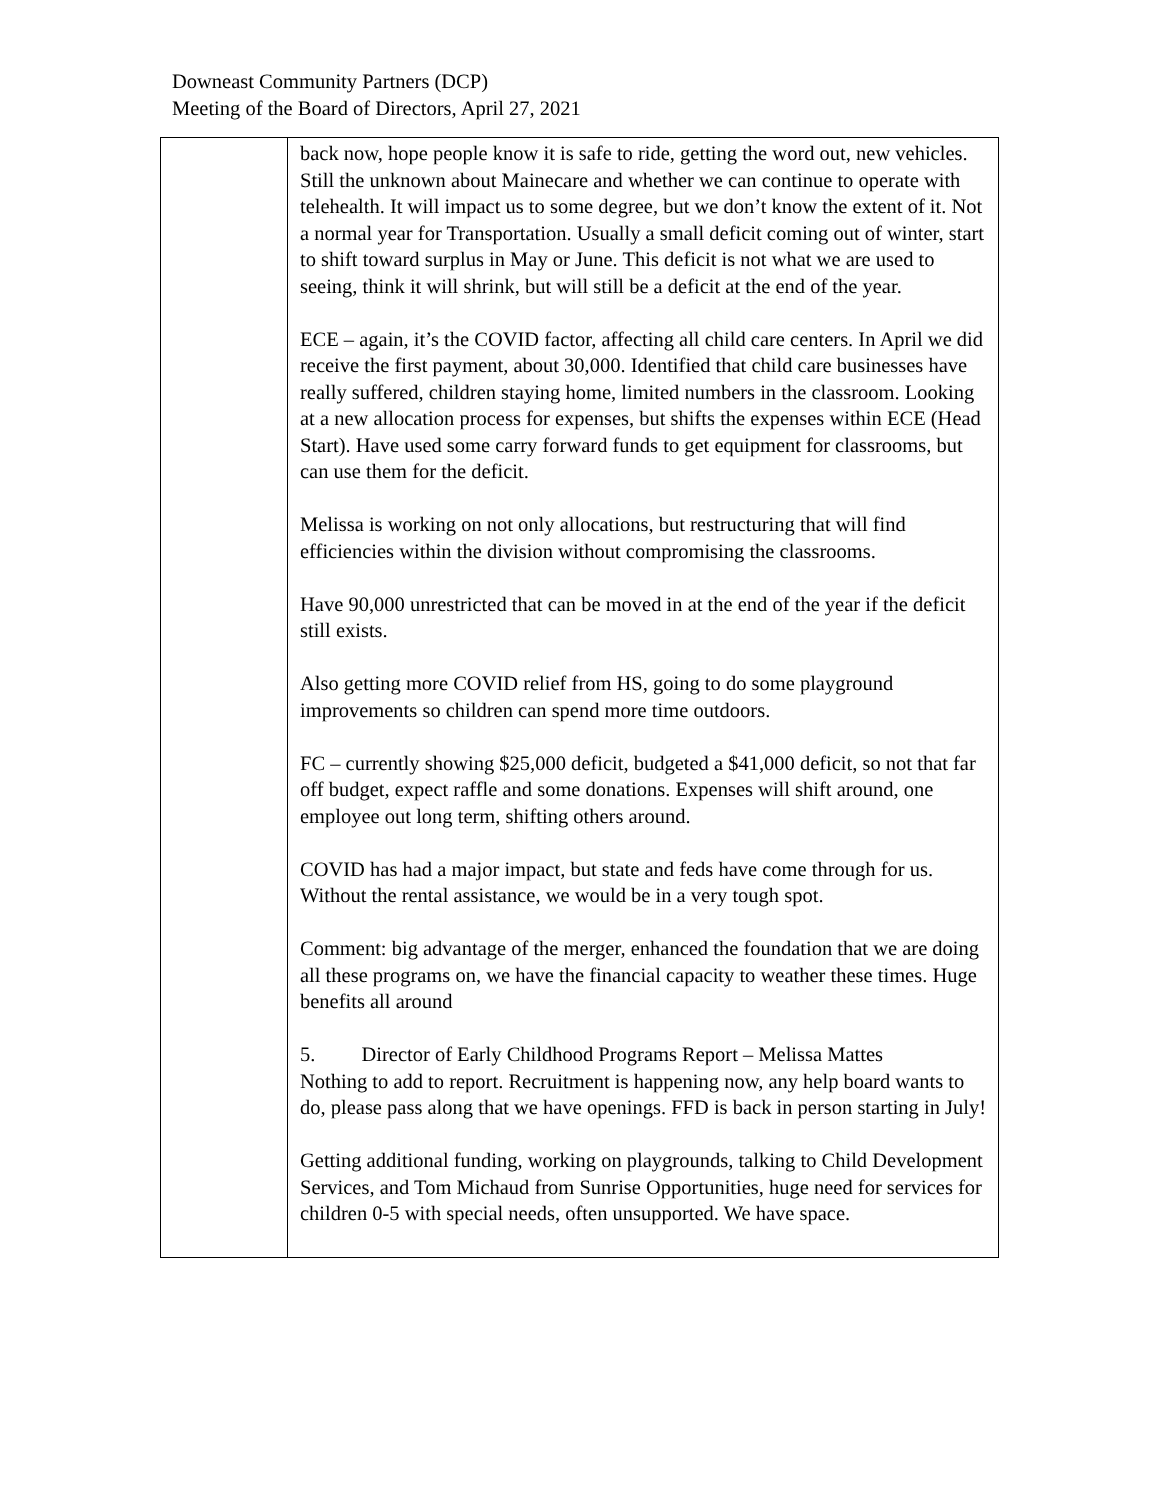Downeast Community Partners (DCP)
Meeting of the Board of Directors, April 27, 2021
| | back now, hope people know it is safe to ride, getting the word out, new vehicles. Still the unknown about Mainecare and whether we can continue to operate with telehealth. It will impact us to some degree, but we don’t know the extent of it. Not a normal year for Transportation. Usually a small deficit coming out of winter, start to shift toward surplus in May or June. This deficit is not what we are used to seeing, think it will shrink, but will still be a deficit at the end of the year. ECE – again, it’s the COVID factor, affecting all child care centers. In April we did receive the first payment, about 30,000. Identified that child care businesses have really suffered, children staying home, limited numbers in the classroom. Looking at a new allocation process for expenses, but shifts the expenses within ECE (Head Start). Have used some carry forward funds to get equipment for classrooms, but can use them for the deficit. Melissa is working on not only allocations, but restructuring that will find efficiencies within the division without compromising the classrooms. Have 90,000 unrestricted that can be moved in at the end of the year if the deficit still exists. Also getting more COVID relief from HS, going to do some playground improvements so children can spend more time outdoors. FC – currently showing $25,000 deficit, budgeted a $41,000 deficit, so not that far off budget, expect raffle and some donations. Expenses will shift around, one employee out long term, shifting others around. COVID has had a major impact, but state and feds have come through for us. Without the rental assistance, we would be in a very tough spot. Comment: big advantage of the merger, enhanced the foundation that we are doing all these programs on, we have the financial capacity to weather these times. Huge benefits all around 5. Director of Early Childhood Programs Report – Melissa Mattes Nothing to add to report. Recruitment is happening now, any help board wants to do, please pass along that we have openings. FFD is back in person starting in July! Getting additional funding, working on playgrounds, talking to Child Development Services, and Tom Michaud from Sunrise Opportunities, huge need for services for children 0-5 with special needs, often unsupported. We have space. |